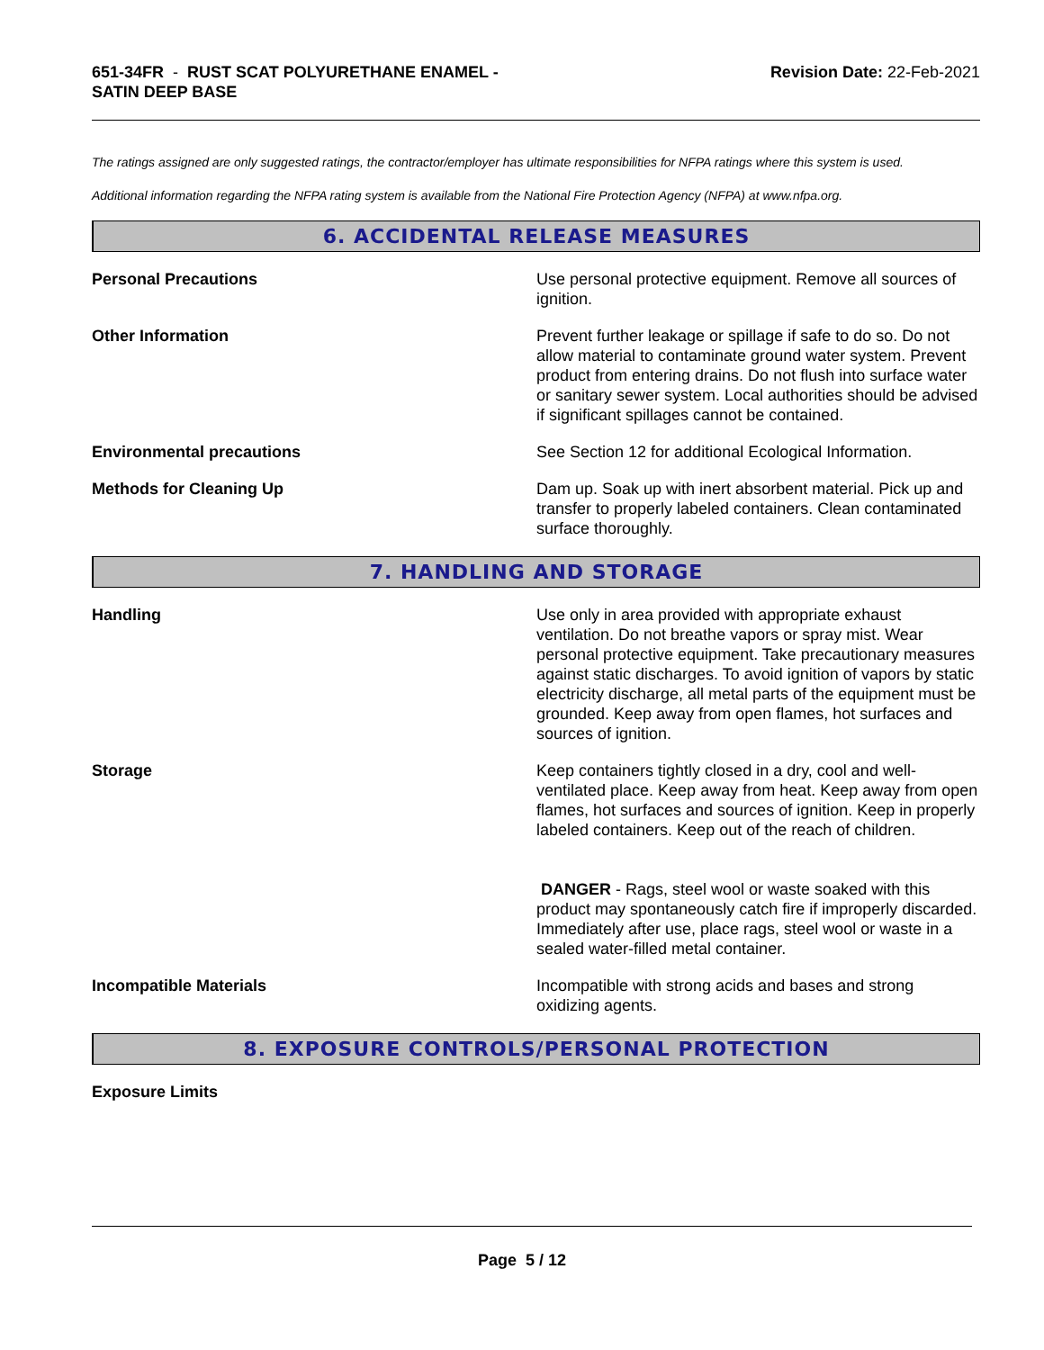651-34FR - RUST SCAT POLYURETHANE ENAMEL -
SATIN DEEP BASE
Revision Date: 22-Feb-2021
The ratings assigned are only suggested ratings, the contractor/employer has ultimate responsibilities for NFPA ratings where this system is used.
Additional information regarding the NFPA rating system is available from the National Fire Protection Agency (NFPA) at www.nfpa.org.
6. ACCIDENTAL RELEASE MEASURES
Personal Precautions Use personal protective equipment. Remove all sources of ignition.
Other Information Prevent further leakage or spillage if safe to do so. Do not allow material to contaminate ground water system. Prevent product from entering drains. Do not flush into surface water or sanitary sewer system. Local authorities should be advised if significant spillages cannot be contained.
Environmental precautions See Section 12 for additional Ecological Information.
Methods for Cleaning Up Dam up. Soak up with inert absorbent material. Pick up and transfer to properly labeled containers. Clean contaminated surface thoroughly.
7. HANDLING AND STORAGE
Handling Use only in area provided with appropriate exhaust ventilation. Do not breathe vapors or spray mist. Wear personal protective equipment. Take precautionary measures against static discharges. To avoid ignition of vapors by static electricity discharge, all metal parts of the equipment must be grounded. Keep away from open flames, hot surfaces and sources of ignition.
Storage Keep containers tightly closed in a dry, cool and well-ventilated place. Keep away from heat. Keep away from open flames, hot surfaces and sources of ignition. Keep in properly labeled containers. Keep out of the reach of children.
DANGER - Rags, steel wool or waste soaked with this product may spontaneously catch fire if improperly discarded. Immediately after use, place rags, steel wool or waste in a sealed water-filled metal container.
Incompatible Materials Incompatible with strong acids and bases and strong oxidizing agents.
8. EXPOSURE CONTROLS/PERSONAL PROTECTION
Exposure Limits
Page 5 / 12